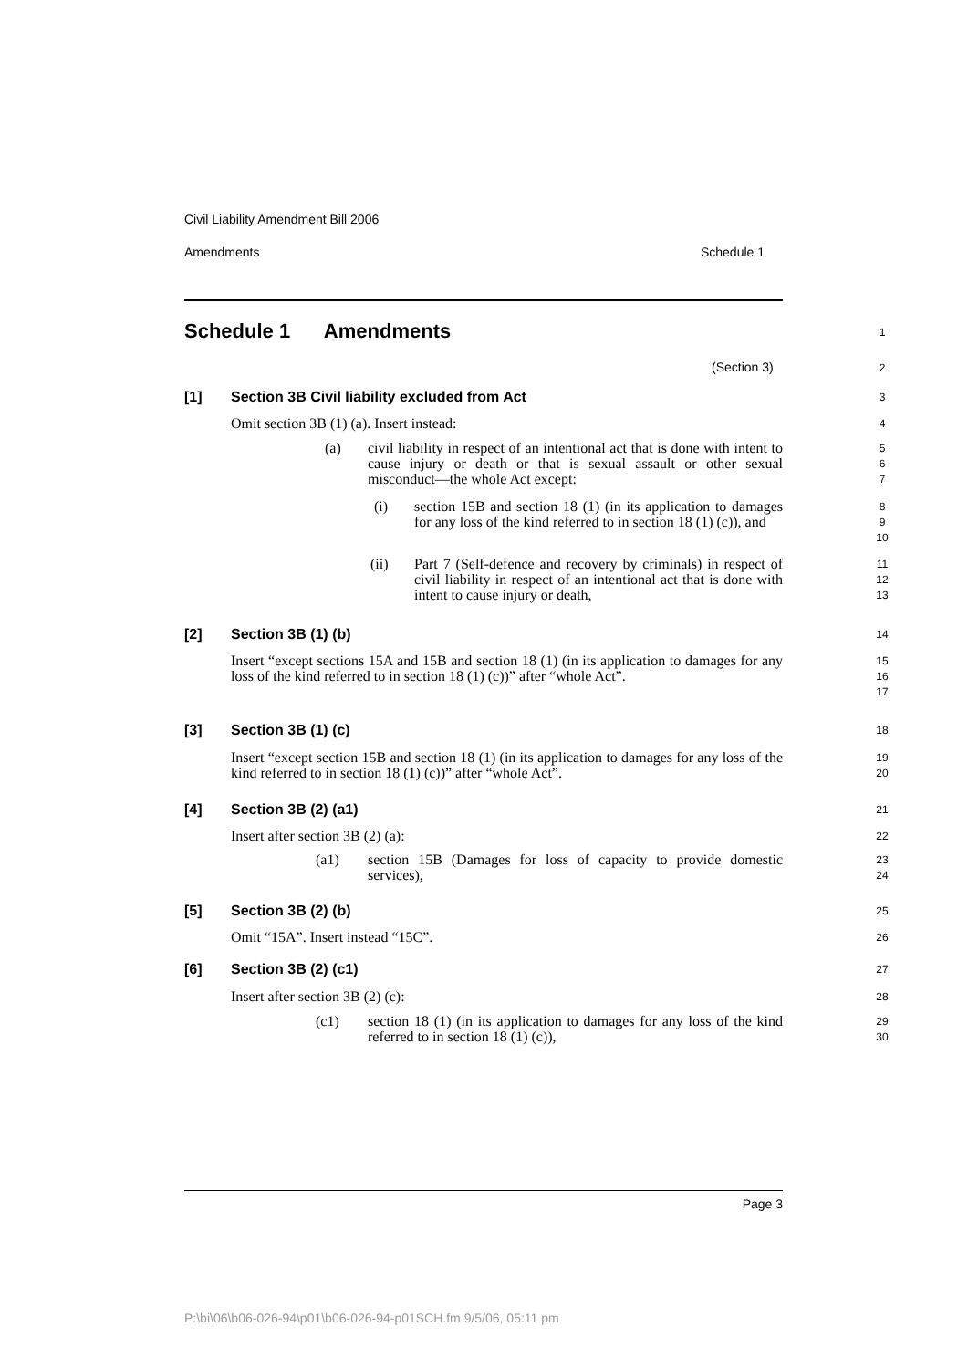Civil Liability Amendment Bill 2006
Amendments Schedule 1
Schedule 1 Amendments 1
(Section 3) 2
[1]
Section 3B Civil liability excluded from Act
3
Omit section 3B (1) (a). Insert instead:
4
(a)
civil liability in respect of an intentional act that is done with intent to cause injury or death or that is sexual assault or other sexual misconduct—the whole Act except:
5
6
7
(i)
section 15B and section 18 (1) (in its application to damages for any loss of the kind referred to in section 18 (1) (c)), and
8
9
10
(ii)
Part 7 (Self-defence and recovery by criminals) in respect of civil liability in respect of an intentional act that is done with intent to cause injury or death,
11
12
13
[2] Section 3B (1) (b) 14
Insert “except sections 15A and 15B and section 18 (1) (in its application to damages for any loss of the kind referred to in section 18 (1) (c))” after “whole Act”.
15
16
17
[3] Section 3B (1) (c) 18
Insert “except section 15B and section 18 (1) (in its application to damages for any loss of the kind referred to in section 18 (1) (c))” after “whole Act”.
19
20
[4] Section 3B (2) (a1) 21
Insert after section 3B (2) (a):
22
(a1)
section 15B (Damages for loss of capacity to provide domestic services),
23
24
[5] Section 3B (2) (b) 25
Omit “15A”. Insert instead “15C”.
26
[6] Section 3B (2) (c1) 27
Insert after section 3B (2) (c):
28
(c1)
section 18 (1) (in its application to damages for any loss of the kind referred to in section 18 (1) (c)),
29
30
Page 3
P:\bi\06\b06-026-94\p01\b06-026-94-p01SCH.fm 9/5/06, 05:11 pm